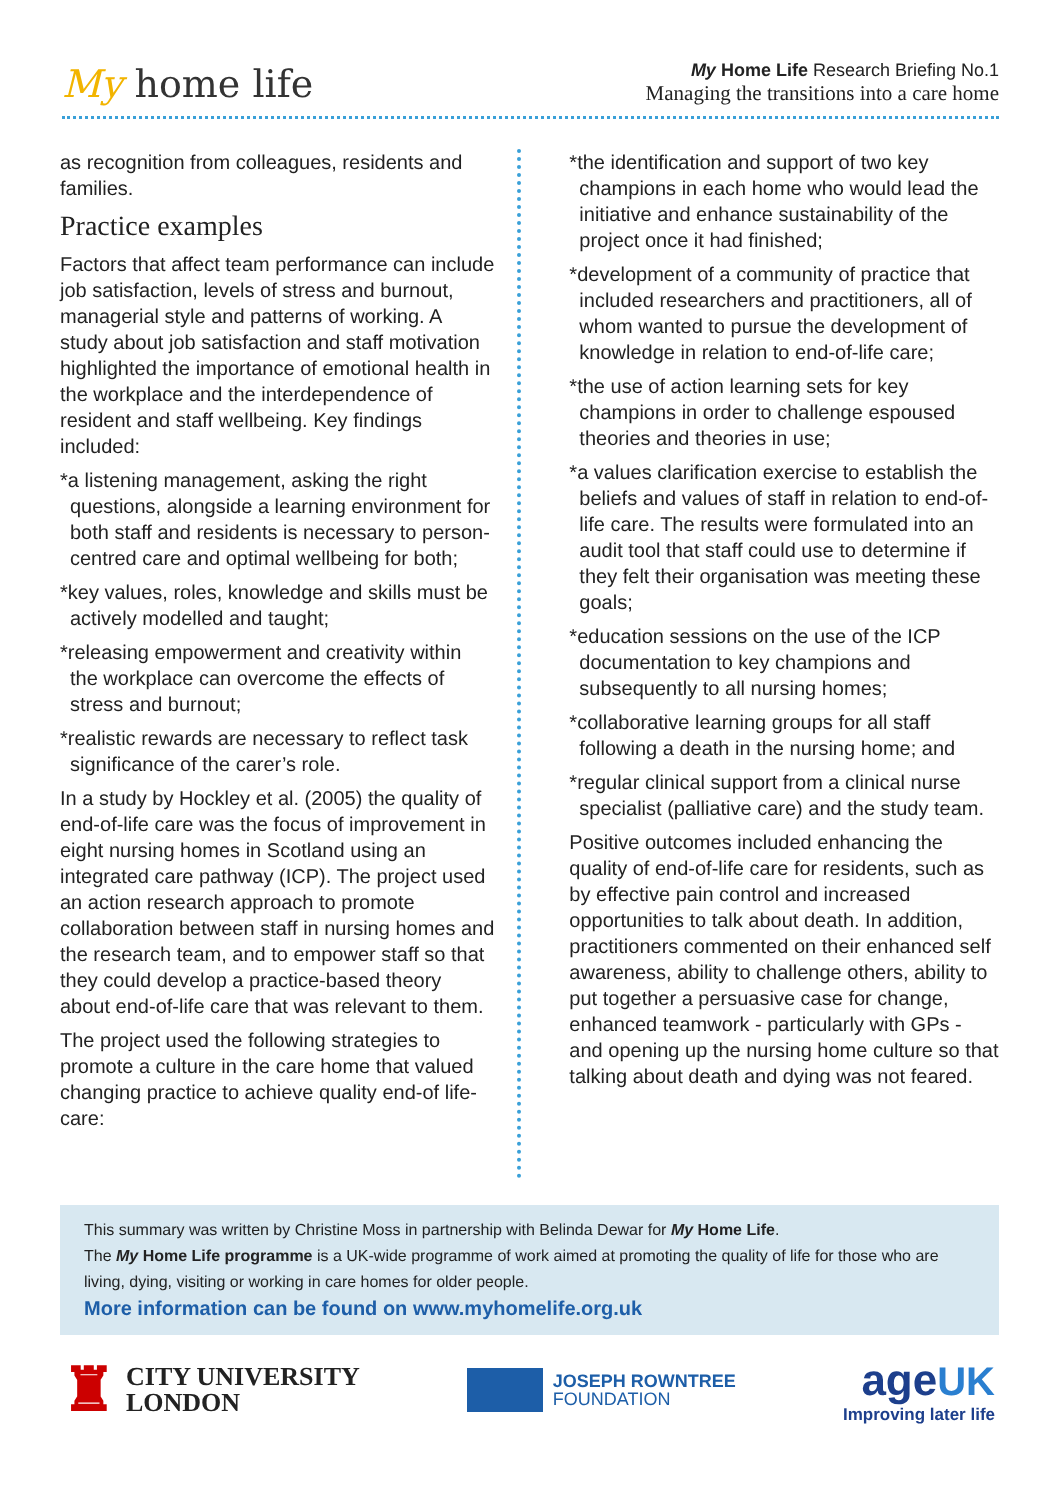My home life
My Home Life Research Briefing No.1
Managing the transitions into a care home
as recognition from colleagues, residents and families.
Practice examples
Factors that affect team performance can include job satisfaction, levels of stress and burnout, managerial style and patterns of working. A study about job satisfaction and staff motivation highlighted the importance of emotional health in the workplace and the interdependence of resident and staff wellbeing. Key findings included:
*a listening management, asking the right questions, alongside a learning environment for both staff and residents is necessary to person-centred care and optimal wellbeing for both;
*key values, roles, knowledge and skills must be actively modelled and taught;
*releasing empowerment and creativity within the workplace can overcome the effects of stress and burnout;
*realistic rewards are necessary to reflect task significance of the carer’s role.
In a study by Hockley et al. (2005) the quality of end-of-life care was the focus of improvement in eight nursing homes in Scotland using an integrated care pathway (ICP). The project used an action research approach to promote collaboration between staff in nursing homes and the research team, and to empower staff so that they could develop a practice-based theory about end-of-life care that was relevant to them.
The project used the following strategies to promote a culture in the care home that valued changing practice to achieve quality end-of life-care:
*the identification and support of two key champions in each home who would lead the initiative and enhance sustainability of the project once it had finished;
*development of a community of practice that included researchers and practitioners, all of whom wanted to pursue the development of knowledge in relation to end-of-life care;
*the use of action learning sets for key champions in order to challenge espoused theories and theories in use;
*a values clarification exercise to establish the beliefs and values of staff in relation to end-of-life care. The results were formulated into an audit tool that staff could use to determine if they felt their organisation was meeting these goals;
*education sessions on the use of the ICP documentation to key champions and subsequently to all nursing homes;
*collaborative learning groups for all staff following a death in the nursing home; and
*regular clinical support from a clinical nurse specialist (palliative care) and the study team.
Positive outcomes included enhancing the quality of end-of-life care for residents, such as by effective pain control and increased opportunities to talk about death. In addition, practitioners commented on their enhanced self awareness, ability to challenge others, ability to put together a persuasive case for change, enhanced teamwork - particularly with GPs - and opening up the nursing home culture so that talking about death and dying was not feared.
This summary was written by Christine Moss in partnership with Belinda Dewar for My Home Life.
The My Home Life programme is a UK-wide programme of work aimed at promoting the quality of life for those who are living, dying, visiting or working in care homes for older people.
More information can be found on www.myhomelife.org.uk
♜ CITY UNIVERSITY
LONDON
JOSEPH ROWNTREE
FOUNDATION
age UK
Improving later life